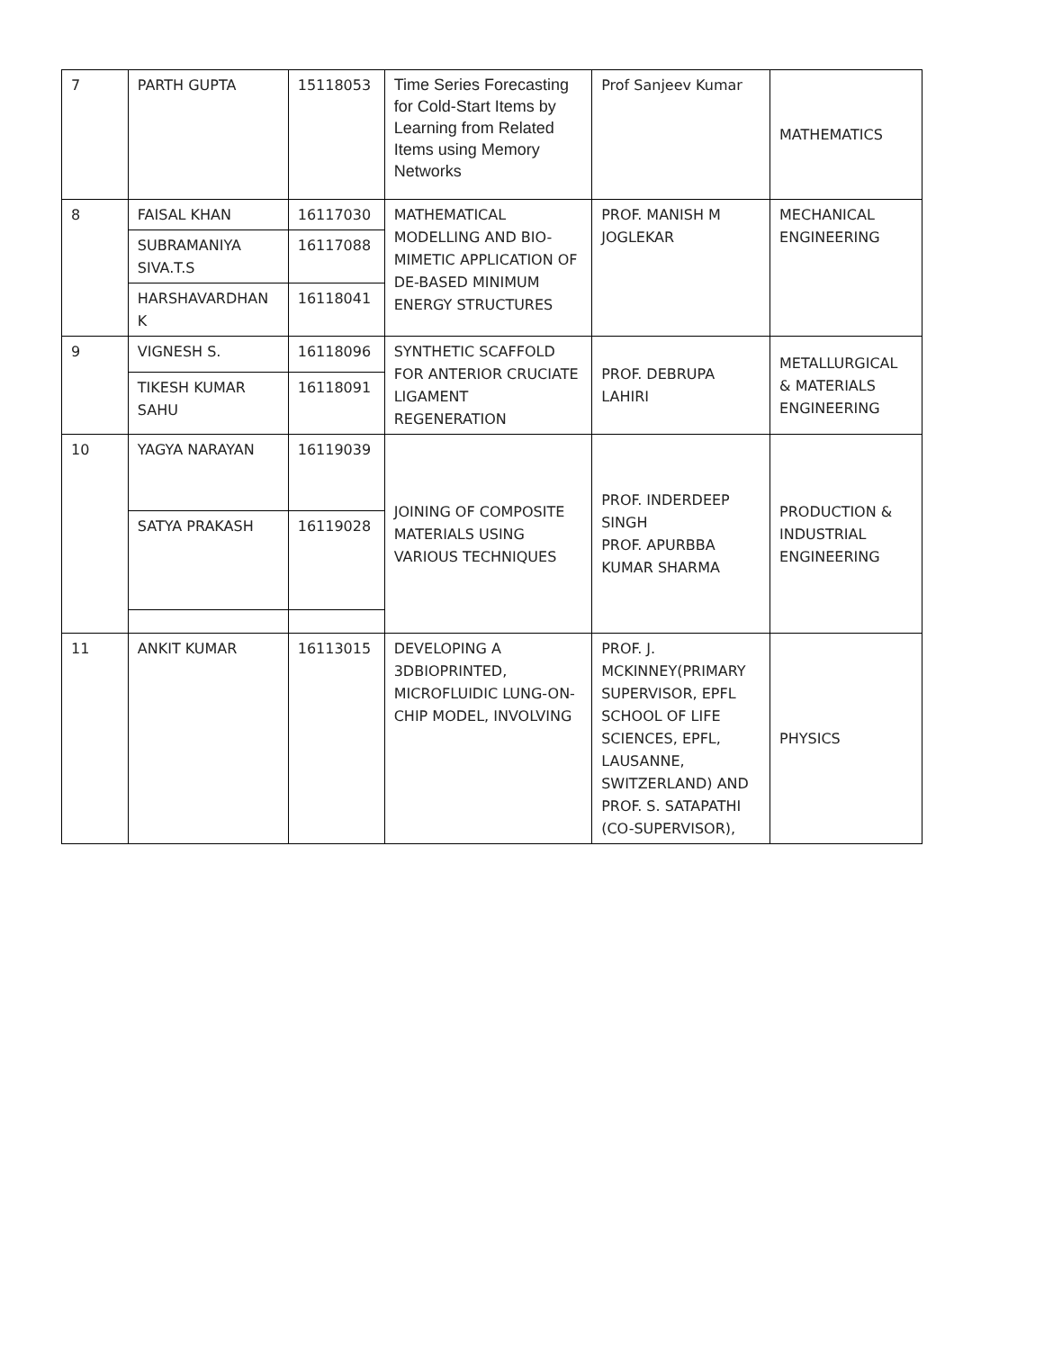| 7 | PARTH GUPTA | 15118053 | Time Series Forecasting for Cold-Start Items by Learning from Related Items using Memory Networks | Prof Sanjeev Kumar | MATHEMATICS |
| 8 | FAISAL KHAN | 16117030 | MATHEMATICAL MODELLING AND BIO-MIMETIC APPLICATION OF DE-BASED MINIMUM ENERGY STRUCTURES | PROF. MANISH M JOGLEKAR | MECHANICAL ENGINEERING |
| | SUBRAMANIYA SIVA.T.S | 16117088 | | | |
| | HARSHAVARDHAN K | 16118041 | | | |
| 9 | VIGNESH S. | 16118096 | SYNTHETIC SCAFFOLD FOR ANTERIOR CRUCIATE LIGAMENT REGENERATION | PROF. DEBRUPA LAHIRI | METALLURGICAL & MATERIALS ENGINEERING |
| | TIKESH KUMAR SAHU | 16118091 | | | |
| 10 | YAGYA NARAYAN | 16119039 | JOINING OF COMPOSITE MATERIALS USING VARIOUS TECHNIQUES | PROF. INDERDEEP SINGH PROF. APURBBA KUMAR SHARMA | PRODUCTION & INDUSTRIAL ENGINEERING |
| | SATYA PRAKASH | 16119028 | | | |
| 11 | ANKIT KUMAR | 16113015 | DEVELOPING A 3DBIOPRINTED, MICROFLUIDIC LUNG-ON-CHIP MODEL, INVOLVING | PROF. J. MCKINNEY(PRIMARY SUPERVISOR, EPFL SCHOOL OF LIFE SCIENCES, EPFL, LAUSANNE, SWITZERLAND) AND PROF. S. SATAPATHI (CO-SUPERVISOR), | PHYSICS |